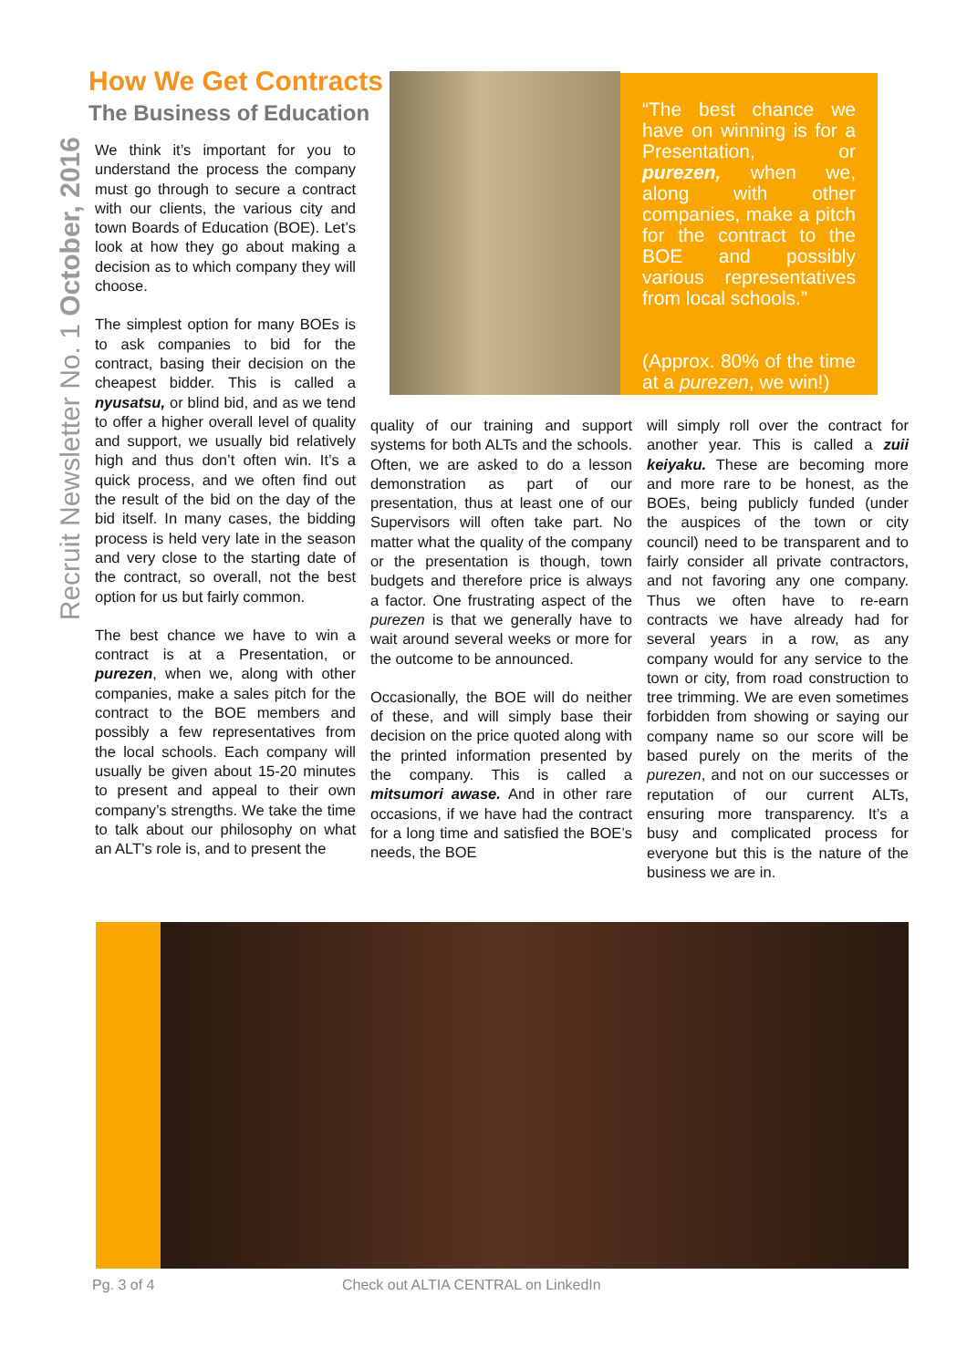Recruit Newsletter No. 1 October, 2016
How We Get Contracts
The Business of Education
“The best chance we have on winning is for a Presentation, or purezen, when we, along with other companies, make a pitch for the contract to the BOE and possibly various representatives from local schools.”
(Approx. 80% of the time at a purezen, we win!)
We think it’s important for you to understand the process the company must go through to secure a contract with our clients, the various city and town Boards of Education (BOE). Let’s look at how they go about making a decision as to which company they will choose.
The simplest option for many BOEs is to ask companies to bid for the contract, basing their decision on the cheapest bidder. This is called a nyusatsu, or blind bid, and as we tend to offer a higher overall level of quality and support, we usually bid relatively high and thus don’t often win. It’s a quick process, and we often find out the result of the bid on the day of the bid itself. In many cases, the bidding process is held very late in the season and very close to the starting date of the contract, so overall, not the best option for us but fairly common.
The best chance we have to win a contract is at a Presentation, or purezen, when we, along with other companies, make a sales pitch for the contract to the BOE members and possibly a few representatives from the local schools. Each company will usually be given about 15-20 minutes to present and appeal to their own company’s strengths. We take the time to talk about our philosophy on what an ALT’s role is, and to present the
quality of our training and support systems for both ALTs and the schools. Often, we are asked to do a lesson demonstration as part of our presentation, thus at least one of our Supervisors will often take part. No matter what the quality of the company or the presentation is though, town budgets and therefore price is always a factor. One frustrating aspect of the purezen is that we generally have to wait around several weeks or more for the outcome to be announced.
Occasionally, the BOE will do neither of these, and will simply base their decision on the price quoted along with the printed information presented by the company. This is called a mitsumori awase. And in other rare occasions, if we have had the contract for a long time and satisfied the BOE’s needs, the BOE
will simply roll over the contract for another year. This is called a zuii keiyaku. These are becoming more and more rare to be honest, as the BOEs, being publicly funded (under the auspices of the town or city council) need to be transparent and to fairly consider all private contractors, and not favoring any one company. Thus we often have to re-earn contracts we have already had for several years in a row, as any company would for any service to the town or city, from road construction to tree trimming. We are even sometimes forbidden from showing or saying our company name so our score will be based purely on the merits of the purezen, and not on our successes or reputation of our current ALTs, ensuring more transparency. It’s a busy and complicated process for everyone but this is the nature of the business we are in.
Pg. 3 of 4
Check out ALTIA CENTRAL on LinkedIn